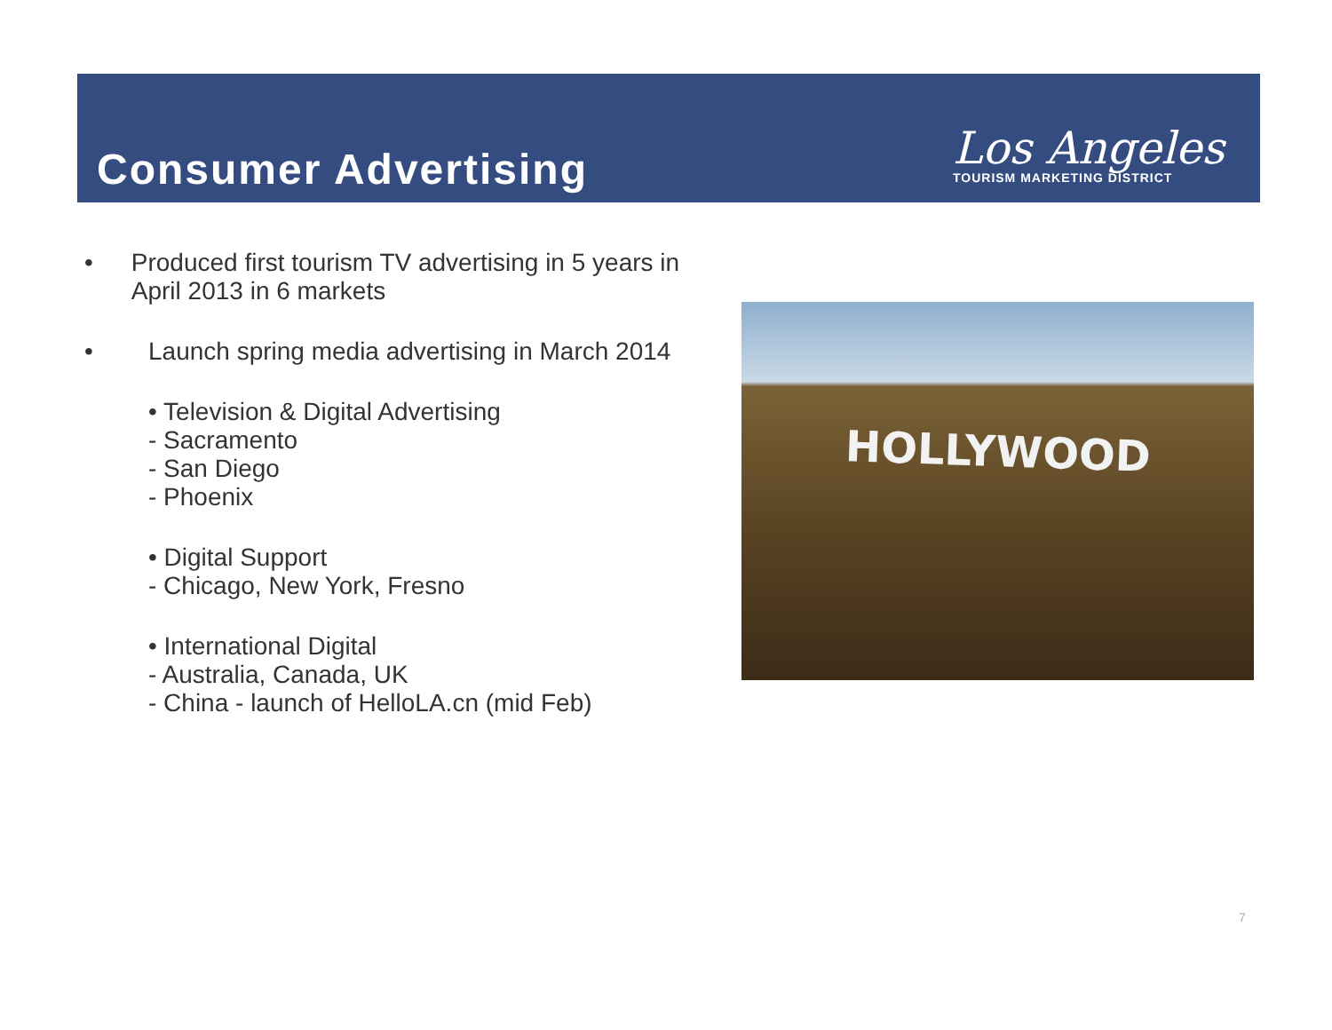Consumer Advertising
Los Angeles
TOURISM MARKETING DISTRICT
• Produced first tourism TV advertising in 5 years in April 2013 in 6 markets
• Launch spring media advertising in March 2014
• Television & Digital Advertising
- Sacramento
- San Diego
- Phoenix
• Digital Support
- Chicago, New York, Fresno
• International Digital
- Australia, Canada, UK
- China - launch of HelloLA.cn (mid Feb)
HOLLYWOOD
7